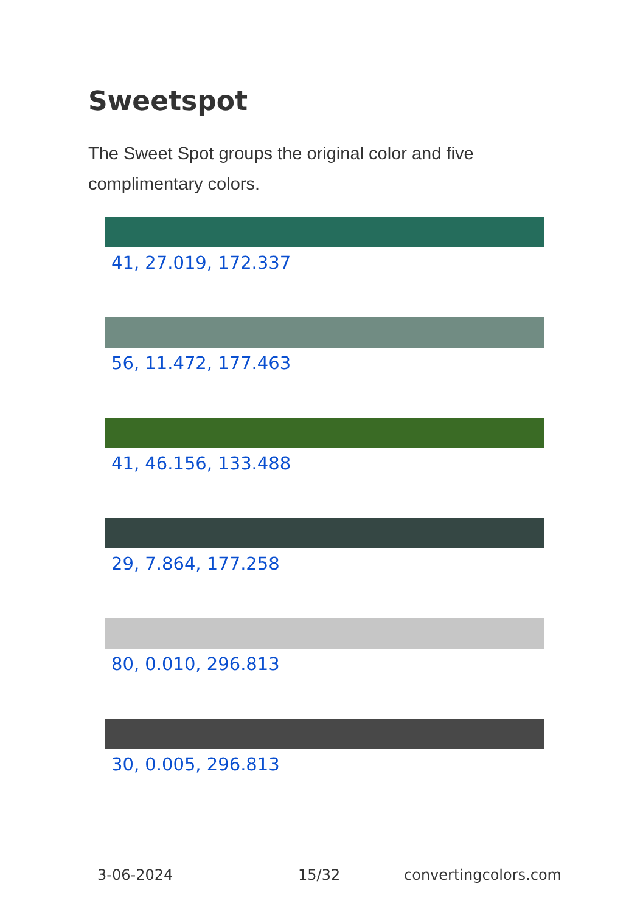Sweetspot
The Sweet Spot groups the original color and five complimentary colors.
41, 27.019, 172.337
56, 11.472, 177.463
41, 46.156, 133.488
29, 7.864, 177.258
80, 0.010, 296.813
30, 0.005, 296.813
3-06-2024 15/32 convertingcolors.com